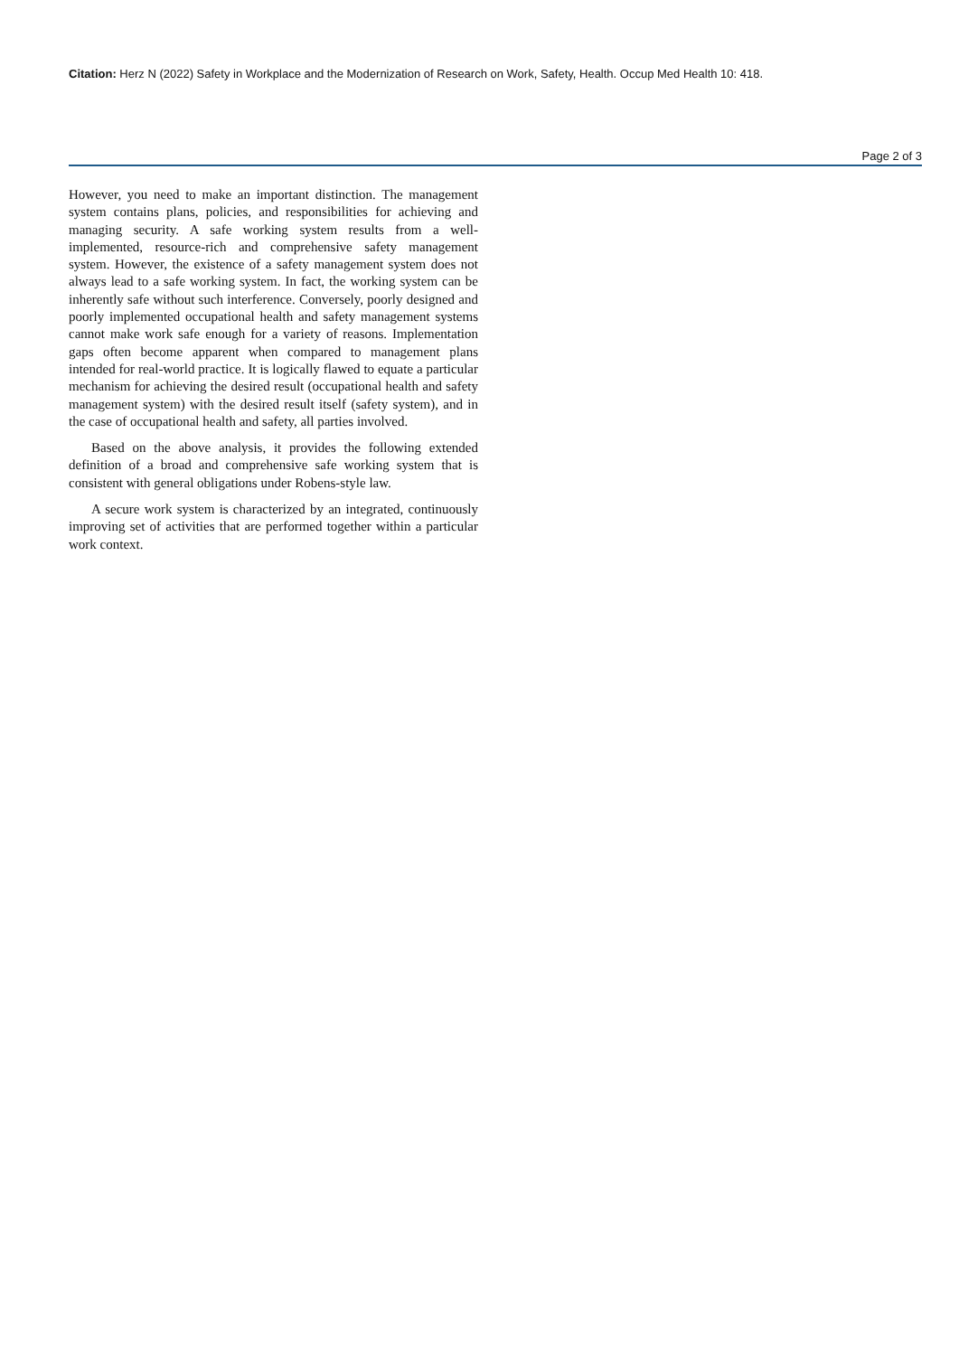Citation: Herz N (2022) Safety in Workplace and the Modernization of Research on Work, Safety, Health. Occup Med Health 10: 418.
Page 2 of 3
However, you need to make an important distinction. The management system contains plans, policies, and responsibilities for achieving and managing security. A safe working system results from a well-implemented, resource-rich and comprehensive safety management system. However, the existence of a safety management system does not always lead to a safe working system. In fact, the working system can be inherently safe without such interference. Conversely, poorly designed and poorly implemented occupational health and safety management systems cannot make work safe enough for a variety of reasons. Implementation gaps often become apparent when compared to management plans intended for real-world practice. It is logically flawed to equate a particular mechanism for achieving the desired result (occupational health and safety management system) with the desired result itself (safety system), and in the case of occupational health and safety, all parties involved.
Based on the above analysis, it provides the following extended definition of a broad and comprehensive safe working system that is consistent with general obligations under Robens-style law.
A secure work system is characterized by an integrated, continuously improving set of activities that are performed together within a particular work context.